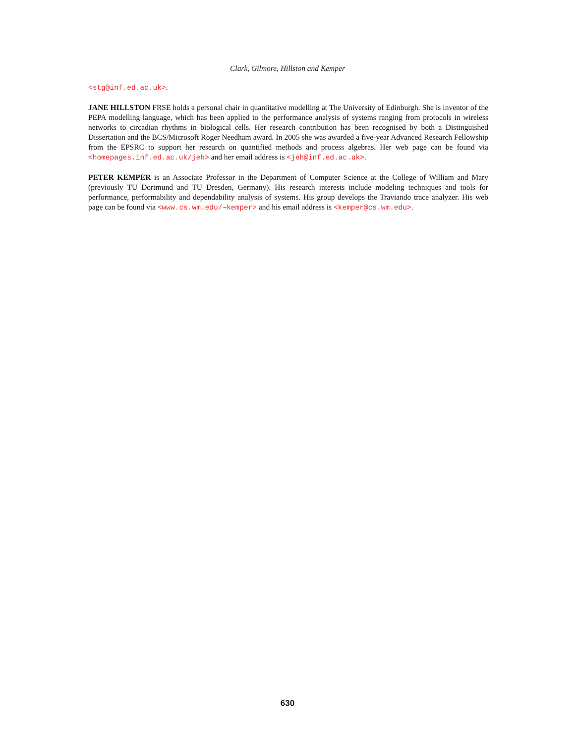Clark, Gilmore, Hillston and Kemper
<stg@inf.ed.ac.uk>.
JANE HILLSTON FRSE holds a personal chair in quantitative modelling at The University of Edinburgh. She is inventor of the PEPA modelling language, which has been applied to the performance analysis of systems ranging from protocols in wireless networks to circadian rhythms in biological cells. Her research contribution has been recognised by both a Distinguished Dissertation and the BCS/Microsoft Roger Needham award. In 2005 she was awarded a five-year Advanced Research Fellowship from the EPSRC to support her research on quantified methods and process algebras. Her web page can be found via <homepages.inf.ed.ac.uk/jeh> and her email address is <jeh@inf.ed.ac.uk>.
PETER KEMPER is an Associate Professor in the Department of Computer Science at the College of William and Mary (previously TU Dortmund and TU Dresden, Germany). His research interests include modeling techniques and tools for performance, performability and dependability analysis of systems. His group develops the Traviando trace analyzer. His web page can be found via <www.cs.wm.edu/∼kemper> and his email address is <kemper@cs.wm.edu>.
630